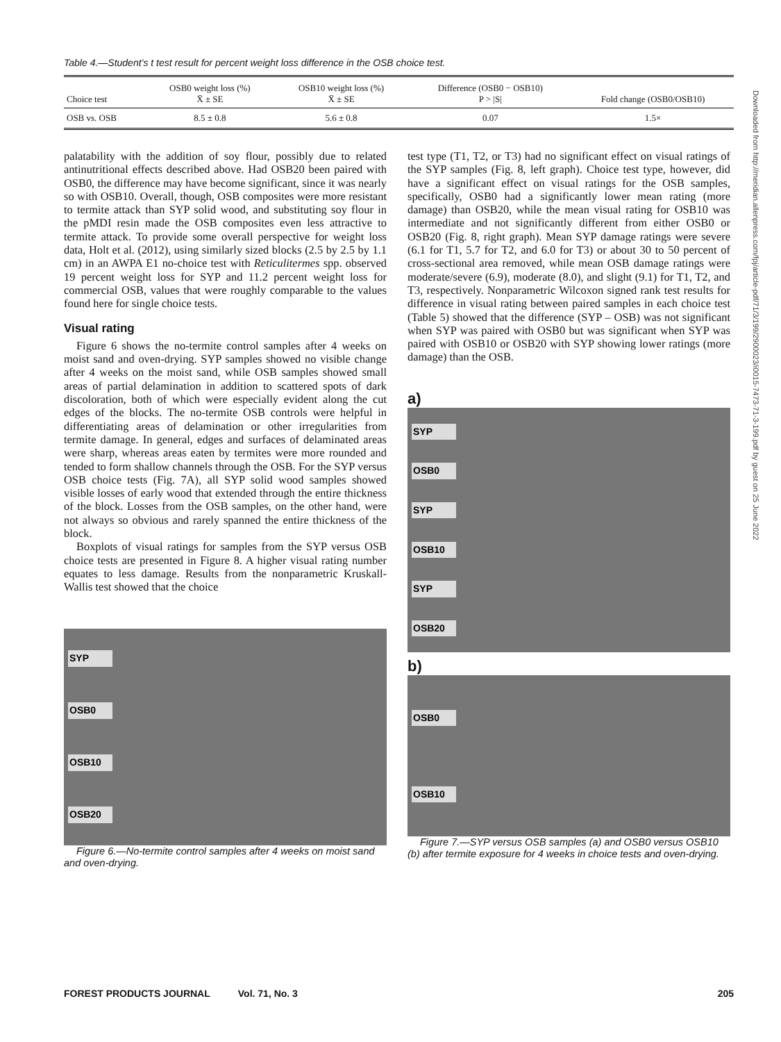Table 4.—Student’s t test result for percent weight loss difference in the OSB choice test.
| Choice test | OSB0 weight loss (%) X̄ ± SE | OSB10 weight loss (%) X̄ ± SE | Difference (OSB0 − OSB10) P > /S/ | Fold change (OSB0/OSB10) |
| --- | --- | --- | --- | --- |
| OSB vs. OSB | 8.5 ± 0.8 | 5.6 ± 0.8 | 0.07 | 1.5× |
palatability with the addition of soy flour, possibly due to related antinutritional effects described above. Had OSB20 been paired with OSB0, the difference may have become significant, since it was nearly so with OSB10. Overall, though, OSB composites were more resistant to termite attack than SYP solid wood, and substituting soy flour in the pMDI resin made the OSB composites even less attractive to termite attack. To provide some overall perspective for weight loss data, Holt et al. (2012), using similarly sized blocks (2.5 by 2.5 by 1.1 cm) in an AWPA E1 no-choice test with Reticulitermes spp. observed 19 percent weight loss for SYP and 11.2 percent weight loss for commercial OSB, values that were roughly comparable to the values found here for single choice tests.
Visual rating
Figure 6 shows the no-termite control samples after 4 weeks on moist sand and oven-drying. SYP samples showed no visible change after 4 weeks on the moist sand, while OSB samples showed small areas of partial delamination in addition to scattered spots of dark discoloration, both of which were especially evident along the cut edges of the blocks. The no-termite OSB controls were helpful in differentiating areas of delamination or other irregularities from termite damage. In general, edges and surfaces of delaminated areas were sharp, whereas areas eaten by termites were more rounded and tended to form shallow channels through the OSB. For the SYP versus OSB choice tests (Fig. 7A), all SYP solid wood samples showed visible losses of early wood that extended through the entire thickness of the block. Losses from the OSB samples, on the other hand, were not always so obvious and rarely spanned the entire thickness of the block.
Boxplots of visual ratings for samples from the SYP versus OSB choice tests are presented in Figure 8. A higher visual rating number equates to less damage. Results from the nonparametric Kruskall-Wallis test showed that the choice
SYP
OSB0
OSB10
OSB20
Figure 6.—No-termite control samples after 4 weeks on moist sand and oven-drying.
test type (T1, T2, or T3) had no significant effect on visual ratings of the SYP samples (Fig. 8, left graph). Choice test type, however, did have a significant effect on visual ratings for the OSB samples, specifically, OSB0 had a significantly lower mean rating (more damage) than OSB20, while the mean visual rating for OSB10 was intermediate and not significantly different from either OSB0 or OSB20 (Fig. 8, right graph). Mean SYP damage ratings were severe (6.1 for T1, 5.7 for T2, and 6.0 for T3) or about 30 to 50 percent of cross-sectional area removed, while mean OSB damage ratings were moderate/severe (6.9), moderate (8.0), and slight (9.1) for T1, T2, and T3, respectively. Nonparametric Wilcoxon signed rank test results for difference in visual rating between paired samples in each choice test (Table 5) showed that the difference (SYP – OSB) was not significant when SYP was paired with OSB0 but was significant when SYP was paired with OSB10 or OSB20 with SYP showing lower ratings (more damage) than the OSB.
a)
SYP
OSB0
SYP
OSB10
SYP
OSB20
b)
OSB0
OSB10
Figure 7.—SYP versus OSB samples (a) and OSB0 versus OSB10 (b) after termite exposure for 4 weeks in choice tests and oven-drying.
Downloaded from http://meridian.allenpress.com/fpj/article-pdf/71/3/199/2900023/i0015-7473-71-3-199.pdf by guest on 25 June 2022
FOREST PRODUCTS JOURNAL Vol. 71, No. 3 205